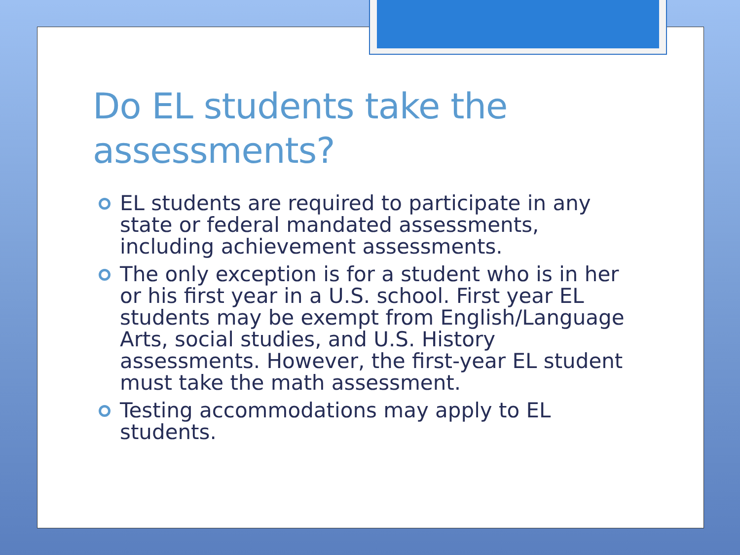Do EL students take the assessments?
EL students are required to participate in any state or federal mandated assessments, including achievement assessments.
The only exception is for a student who is in her or his first year in a U.S. school. First year EL students may be exempt from English/Language Arts, social studies, and U.S. History assessments. However, the first-year EL student must take the math assessment.
Testing accommodations may apply to EL students.